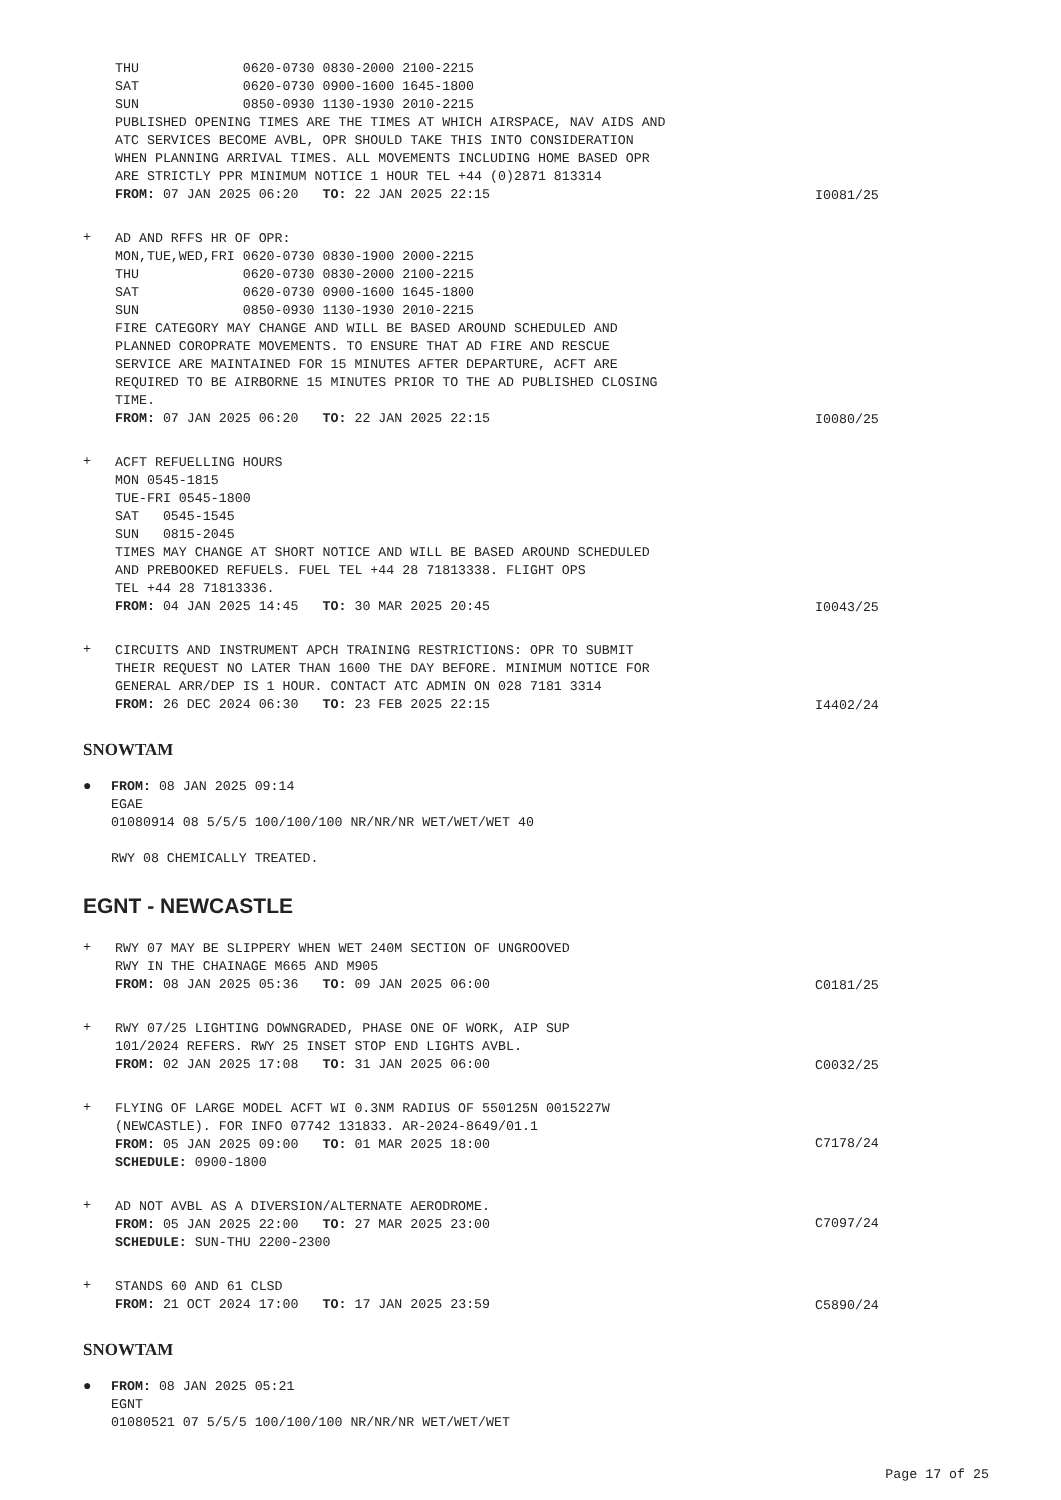THU 0620-0730 0830-2000 2100-2215 SAT 0620-0730 0900-1600 1645-1800 SUN 0850-0930 1130-1930 2010-2215 PUBLISHED OPENING TIMES ARE THE TIMES AT WHICH AIRSPACE, NAV AIDS AND ATC SERVICES BECOME AVBL, OPR SHOULD TAKE THIS INTO CONSIDERATION WHEN PLANNING ARRIVAL TIMES. ALL MOVEMENTS INCLUDING HOME BASED OPR ARE STRICTLY PPR MINIMUM NOTICE 1 HOUR TEL +44 (0)2871 813314 FROM: 07 JAN 2025 06:20 TO: 22 JAN 2025 22:15
I0081/25
+
AD AND RFFS HR OF OPR: MON,TUE,WED,FRI 0620-0730 0830-1900 2000-2215 THU 0620-0730 0830-2000 2100-2215 SAT 0620-0730 0900-1600 1645-1800 SUN 0850-0930 1130-1930 2010-2215 FIRE CATEGORY MAY CHANGE AND WILL BE BASED AROUND SCHEDULED AND PLANNED COROPRATE MOVEMENTS. TO ENSURE THAT AD FIRE AND RESCUE SERVICE ARE MAINTAINED FOR 15 MINUTES AFTER DEPARTURE, ACFT ARE REQUIRED TO BE AIRBORNE 15 MINUTES PRIOR TO THE AD PUBLISHED CLOSING TIME. FROM: 07 JAN 2025 06:20 TO: 22 JAN 2025 22:15
I0080/25
+
ACFT REFUELLING HOURS MON 0545-1815 TUE-FRI 0545-1800 SAT 0545-1545 SUN 0815-2045 TIMES MAY CHANGE AT SHORT NOTICE AND WILL BE BASED AROUND SCHEDULED AND PREBOOKED REFUELS. FUEL TEL +44 28 71813338. FLIGHT OPS TEL +44 28 71813336. FROM: 04 JAN 2025 14:45 TO: 30 MAR 2025 20:45
I0043/25
+
CIRCUITS AND INSTRUMENT APCH TRAINING RESTRICTIONS: OPR TO SUBMIT THEIR REQUEST NO LATER THAN 1600 THE DAY BEFORE. MINIMUM NOTICE FOR GENERAL ARR/DEP IS 1 HOUR. CONTACT ATC ADMIN ON 028 7181 3314 FROM: 26 DEC 2024 06:30 TO: 23 FEB 2025 22:15
I4402/24
SNOWTAM
●
FROM: 08 JAN 2025 09:14 EGAE 01080914 08 5/5/5 100/100/100 NR/NR/NR WET/WET/WET 40 RWY 08 CHEMICALLY TREATED.
EGNT - NEWCASTLE
+
RWY 07 MAY BE SLIPPERY WHEN WET 240M SECTION OF UNGROOVED RWY IN THE CHAINAGE M665 AND M905 FROM: 08 JAN 2025 05:36 TO: 09 JAN 2025 06:00
C0181/25
+
RWY 07/25 LIGHTING DOWNGRADED, PHASE ONE OF WORK, AIP SUP 101/2024 REFERS. RWY 25 INSET STOP END LIGHTS AVBL. FROM: 02 JAN 2025 17:08 TO: 31 JAN 2025 06:00
C0032/25
+
FLYING OF LARGE MODEL ACFT WI 0.3NM RADIUS OF 550125N 0015227W (NEWCASTLE). FOR INFO 07742 131833. AR-2024-8649/01.1 FROM: 05 JAN 2025 09:00 TO: 01 MAR 2025 18:00 SCHEDULE: 0900-1800
C7178/24
+
AD NOT AVBL AS A DIVERSION/ALTERNATE AERODROME. FROM: 05 JAN 2025 22:00 TO: 27 MAR 2025 23:00 SCHEDULE: SUN-THU 2200-2300
C7097/24
+
STANDS 60 AND 61 CLSD FROM: 21 OCT 2024 17:00 TO: 17 JAN 2025 23:59
C5890/24
SNOWTAM
●
FROM: 08 JAN 2025 05:21 EGNT 01080521 07 5/5/5 100/100/100 NR/NR/NR WET/WET/WET
Page 17 of 25